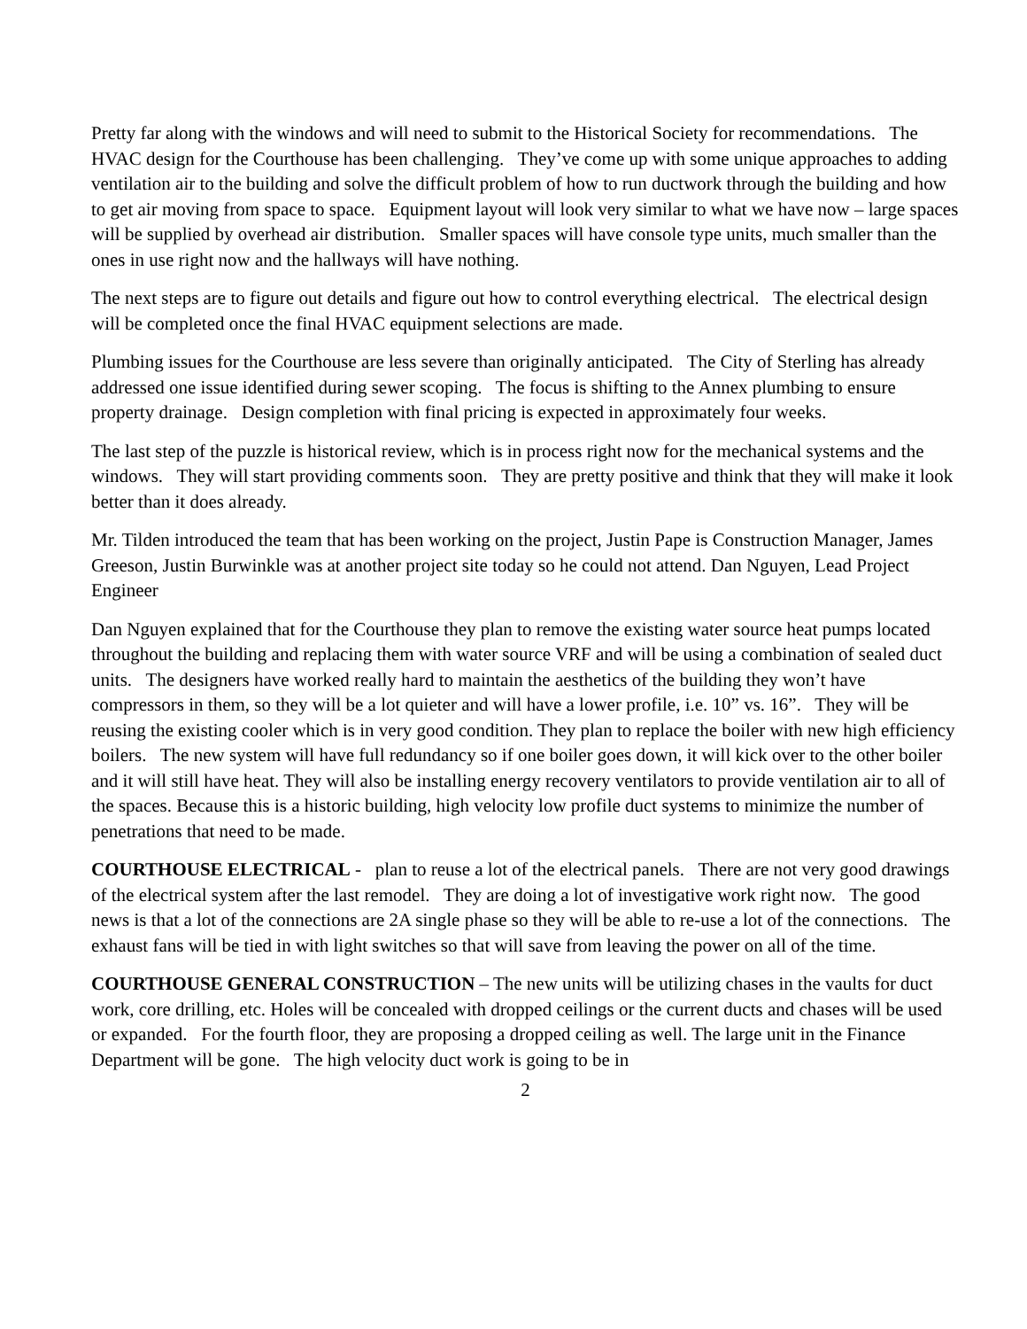Pretty far along with the windows and will need to submit to the Historical Society for recommendations. The HVAC design for the Courthouse has been challenging. They’ve come up with some unique approaches to adding ventilation air to the building and solve the difficult problem of how to run ductwork through the building and how to get air moving from space to space. Equipment layout will look very similar to what we have now – large spaces will be supplied by overhead air distribution. Smaller spaces will have console type units, much smaller than the ones in use right now and the hallways will have nothing.
The next steps are to figure out details and figure out how to control everything electrical. The electrical design will be completed once the final HVAC equipment selections are made.
Plumbing issues for the Courthouse are less severe than originally anticipated. The City of Sterling has already addressed one issue identified during sewer scoping. The focus is shifting to the Annex plumbing to ensure property drainage. Design completion with final pricing is expected in approximately four weeks.
The last step of the puzzle is historical review, which is in process right now for the mechanical systems and the windows. They will start providing comments soon. They are pretty positive and think that they will make it look better than it does already.
Mr. Tilden introduced the team that has been working on the project, Justin Pape is Construction Manager, James Greeson, Justin Burwinkle was at another project site today so he could not attend. Dan Nguyen, Lead Project Engineer
Dan Nguyen explained that for the Courthouse they plan to remove the existing water source heat pumps located throughout the building and replacing them with water source VRF and will be using a combination of sealed duct units. The designers have worked really hard to maintain the aesthetics of the building they won’t have compressors in them, so they will be a lot quieter and will have a lower profile, i.e. 10” vs. 16”. They will be reusing the existing cooler which is in very good condition. They plan to replace the boiler with new high efficiency boilers. The new system will have full redundancy so if one boiler goes down, it will kick over to the other boiler and it will still have heat. They will also be installing energy recovery ventilators to provide ventilation air to all of the spaces. Because this is a historic building, high velocity low profile duct systems to minimize the number of penetrations that need to be made.
COURTHOUSE ELECTRICAL - plan to reuse a lot of the electrical panels. There are not very good drawings of the electrical system after the last remodel. They are doing a lot of investigative work right now. The good news is that a lot of the connections are 2A single phase so they will be able to re-use a lot of the connections. The exhaust fans will be tied in with light switches so that will save from leaving the power on all of the time.
COURTHOUSE GENERAL CONSTRUCTION – The new units will be utilizing chases in the vaults for duct work, core drilling, etc. Holes will be concealed with dropped ceilings or the current ducts and chases will be used or expanded. For the fourth floor, they are proposing a dropped ceiling as well. The large unit in the Finance Department will be gone. The high velocity duct work is going to be in
2